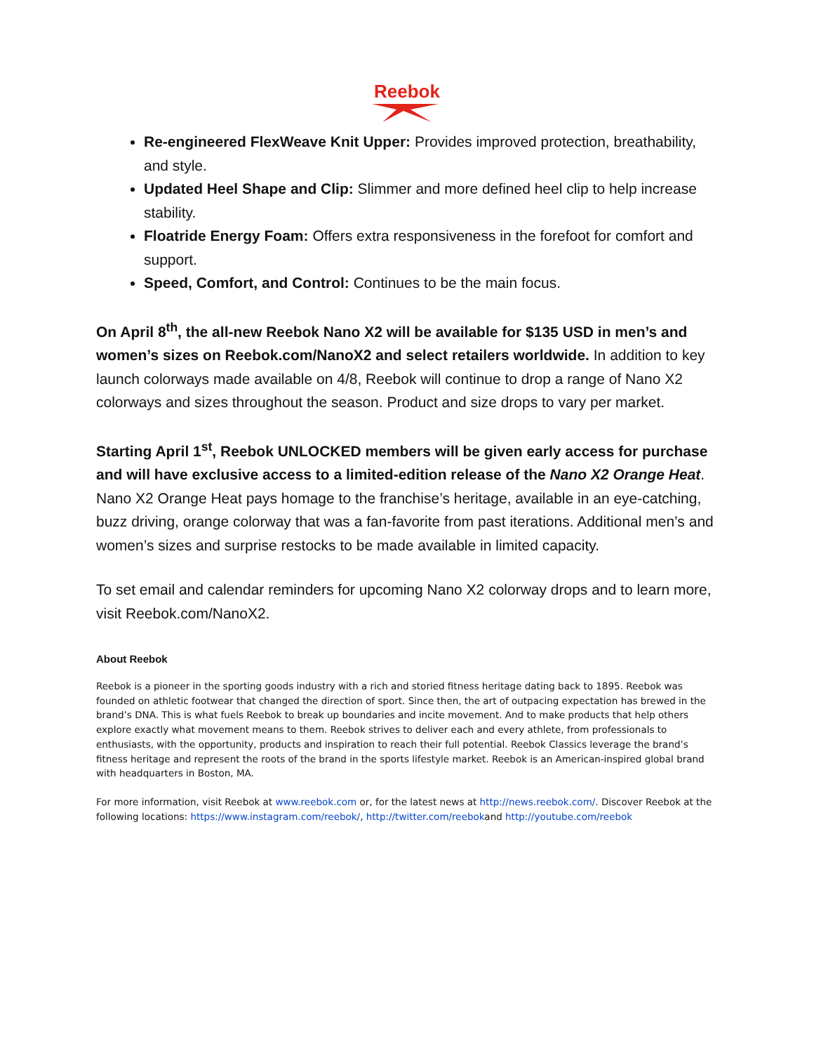Reebok
Re-engineered FlexWeave Knit Upper: Provides improved protection, breathability, and style.
Updated Heel Shape and Clip: Slimmer and more defined heel clip to help increase stability.
Floatride Energy Foam: Offers extra responsiveness in the forefoot for comfort and support.
Speed, Comfort, and Control: Continues to be the main focus.
On April 8<sup>th</sup>, the all-new Reebok Nano X2 will be available for $135 USD in men’s and women’s sizes on Reebok.com/NanoX2 and select retailers worldwide. In addition to key launch colorways made available on 4/8, Reebok will continue to drop a range of Nano X2 colorways and sizes throughout the season. Product and size drops to vary per market.
Starting April 1<sup>st</sup>, Reebok UNLOCKED members will be given early access for purchase and will have exclusive access to a limited-edition release of the Nano X2 Orange Heat. Nano X2 Orange Heat pays homage to the franchise’s heritage, available in an eye-catching, buzz driving, orange colorway that was a fan-favorite from past iterations. Additional men’s and women’s sizes and surprise restocks to be made available in limited capacity.
To set email and calendar reminders for upcoming Nano X2 colorway drops and to learn more, visit Reebok.com/NanoX2.
About Reebok
Reebok is a pioneer in the sporting goods industry with a rich and storied fitness heritage dating back to 1895. Reebok was founded on athletic footwear that changed the direction of sport. Since then, the art of outpacing expectation has brewed in the brand’s DNA. This is what fuels Reebok to break up boundaries and incite movement. And to make products that help others explore exactly what movement means to them. Reebok strives to deliver each and every athlete, from professionals to enthusiasts, with the opportunity, products and inspiration to reach their full potential. Reebok Classics leverage the brand’s fitness heritage and represent the roots of the brand in the sports lifestyle market. Reebok is an American-inspired global brand with headquarters in Boston, MA.
For more information, visit Reebok at www.reebok.com or, for the latest news at http://news.reebok.com/. Discover Reebok at the following locations: https://www.instagram.com/reebok/, http://twitter.com/reebokand http://youtube.com/reebok